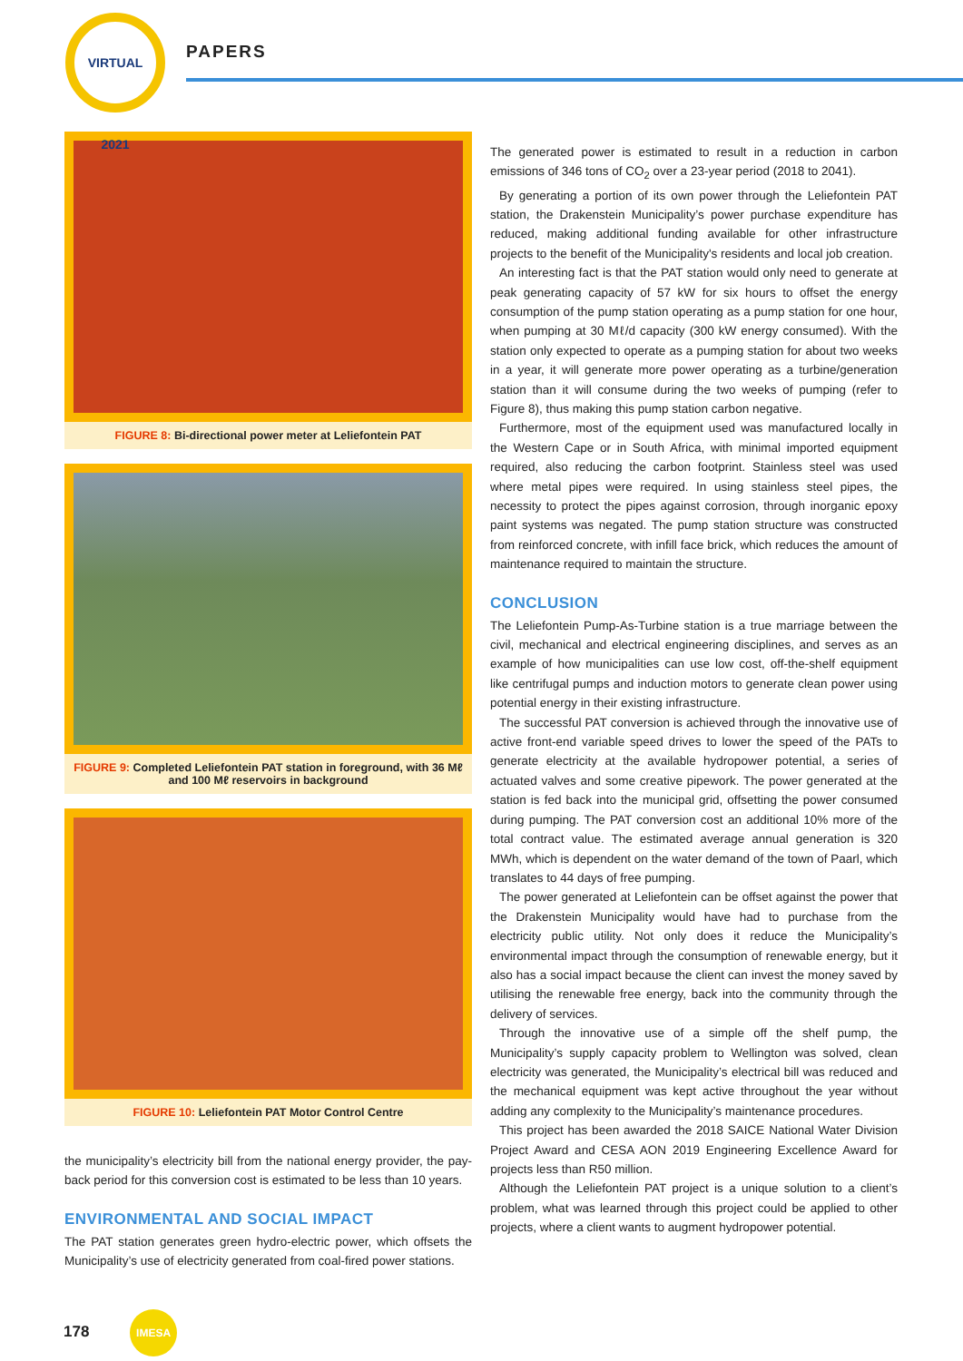VIRTUAL 2021
PAPERS
FIGURE 8: Bi-directional power meter at Leliefontein PAT
FIGURE 9: Completed Leliefontein PAT station in foreground, with 36 Mℓ and 100 Mℓ reservoirs in background
FIGURE 10: Leliefontein PAT Motor Control Centre
the municipality’s electricity bill from the national energy provider, the pay-back period for this conversion cost is estimated to be less than 10 years.
ENVIRONMENTAL AND SOCIAL IMPACT
The PAT station generates green hydro-electric power, which offsets the Municipality’s use of electricity generated from coal-fired power stations.
The generated power is estimated to result in a reduction in carbon emissions of 346 tons of CO<sub>2</sub> over a 23-year period (2018 to 2041).
By generating a portion of its own power through the Leliefontein PAT station, the Drakenstein Municipality’s power purchase expenditure has reduced, making additional funding available for other infrastructure projects to the benefit of the Municipality's residents and local job creation.
An interesting fact is that the PAT station would only need to generate at peak generating capacity of 57 kW for six hours to offset the energy consumption of the pump station operating as a pump station for one hour, when pumping at 30 Mℓ/d capacity (300 kW energy consumed). With the station only expected to operate as a pumping station for about two weeks in a year, it will generate more power operating as a turbine/generation station than it will consume during the two weeks of pumping (refer to Figure 8), thus making this pump station carbon negative.
Furthermore, most of the equipment used was manufactured locally in the Western Cape or in South Africa, with minimal imported equipment required, also reducing the carbon footprint. Stainless steel was used where metal pipes were required. In using stainless steel pipes, the necessity to protect the pipes against corrosion, through inorganic epoxy paint systems was negated. The pump station structure was constructed from reinforced concrete, with infill face brick, which reduces the amount of maintenance required to maintain the structure.
CONCLUSION
The Leliefontein Pump-As-Turbine station is a true marriage between the civil, mechanical and electrical engineering disciplines, and serves as an example of how municipalities can use low cost, off-the-shelf equipment like centrifugal pumps and induction motors to generate clean power using potential energy in their existing infrastructure.
The successful PAT conversion is achieved through the innovative use of active front-end variable speed drives to lower the speed of the PATs to generate electricity at the available hydropower potential, a series of actuated valves and some creative pipework. The power generated at the station is fed back into the municipal grid, offsetting the power consumed during pumping. The PAT conversion cost an additional 10% more of the total contract value. The estimated average annual generation is 320 MWh, which is dependent on the water demand of the town of Paarl, which translates to 44 days of free pumping.
The power generated at Leliefontein can be offset against the power that the Drakenstein Municipality would have had to purchase from the electricity public utility. Not only does it reduce the Municipality’s environmental impact through the consumption of renewable energy, but it also has a social impact because the client can invest the money saved by utilising the renewable free energy, back into the community through the delivery of services.
Through the innovative use of a simple off the shelf pump, the Municipality’s supply capacity problem to Wellington was solved, clean electricity was generated, the Municipality’s electrical bill was reduced and the mechanical equipment was kept active throughout the year without adding any complexity to the Municipality’s maintenance procedures.
This project has been awarded the 2018 SAICE National Water Division Project Award and CESA AON 2019 Engineering Excellence Award for projects less than R50 million.
Although the Leliefontein PAT project is a unique solution to a client’s problem, what was learned through this project could be applied to other projects, where a client wants to augment hydropower potential.
178 IMESA